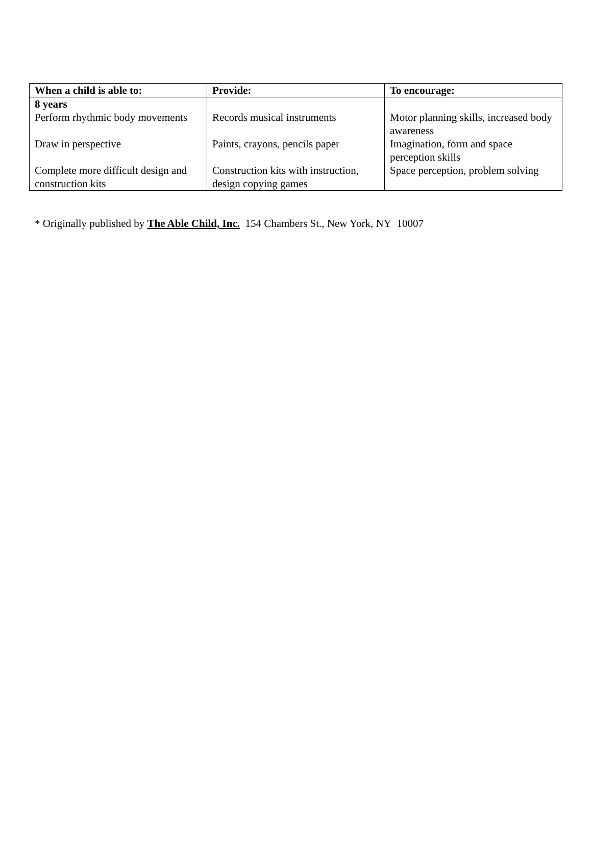| When a child is able to: | Provide: | To encourage: |
| --- | --- | --- |
| 8 years Perform rhythmic body movements | Records musical instruments | Motor planning skills, increased body awareness |
| Draw in perspective | Paints, crayons, pencils paper | Imagination, form and space perception skills |
| Complete more difficult design and construction kits | Construction kits with instruction, design copying games | Space perception, problem solving |
* Originally published by The Able Child, Inc. 154 Chambers St., New York, NY 10007